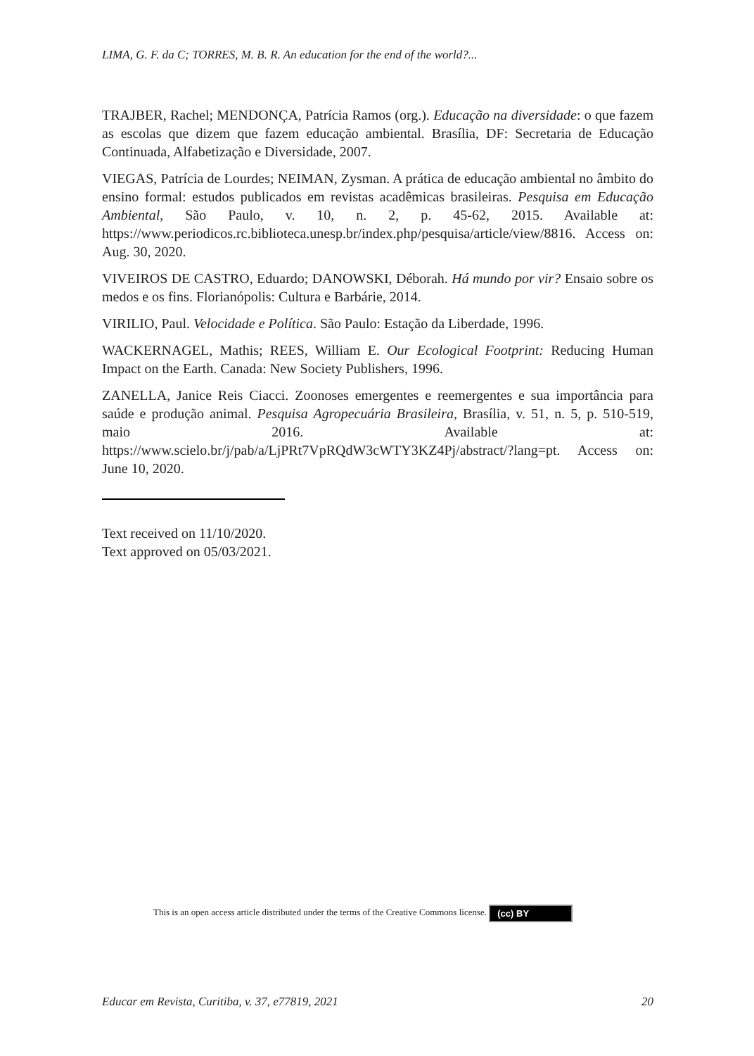LIMA, G. F. da C; TORRES, M. B. R. An education for the end of the world?...
TRAJBER, Rachel; MENDONÇA, Patrícia Ramos (org.). Educação na diversidade: o que fazem as escolas que dizem que fazem educação ambiental. Brasília, DF: Secretaria de Educação Continuada, Alfabetização e Diversidade, 2007.
VIEGAS, Patrícia de Lourdes; NEIMAN, Zysman. A prática de educação ambiental no âmbito do ensino formal: estudos publicados em revistas acadêmicas brasileiras. Pesquisa em Educação Ambiental, São Paulo, v. 10, n. 2, p. 45-62, 2015. Available at: https://www.periodicos.rc.biblioteca.unesp.br/index.php/pesquisa/article/view/8816. Access on: Aug. 30, 2020.
VIVEIROS DE CASTRO, Eduardo; DANOWSKI, Déborah. Há mundo por vir? Ensaio sobre os medos e os fins. Florianópolis: Cultura e Barbárie, 2014.
VIRILIO, Paul. Velocidade e Política. São Paulo: Estação da Liberdade, 1996.
WACKERNAGEL, Mathis; REES, William E. Our Ecological Footprint: Reducing Human Impact on the Earth. Canada: New Society Publishers, 1996.
ZANELLA, Janice Reis Ciacci. Zoonoses emergentes e reemergentes e sua importância para saúde e produção animal. Pesquisa Agropecuária Brasileira, Brasília, v. 51, n. 5, p. 510-519, maio 2016. Available at: https://www.scielo.br/j/pab/a/LjPRt7VpRQdW3cWTY3KZ4Pj/abstract/?lang=pt. Access on: June 10, 2020.
Text received on 11/10/2020.
Text approved on 05/03/2021.
This is an open access article distributed under the terms of the Creative Commons license. (cc) BY
Educar em Revista, Curitiba, v. 37, e77819, 2021 20